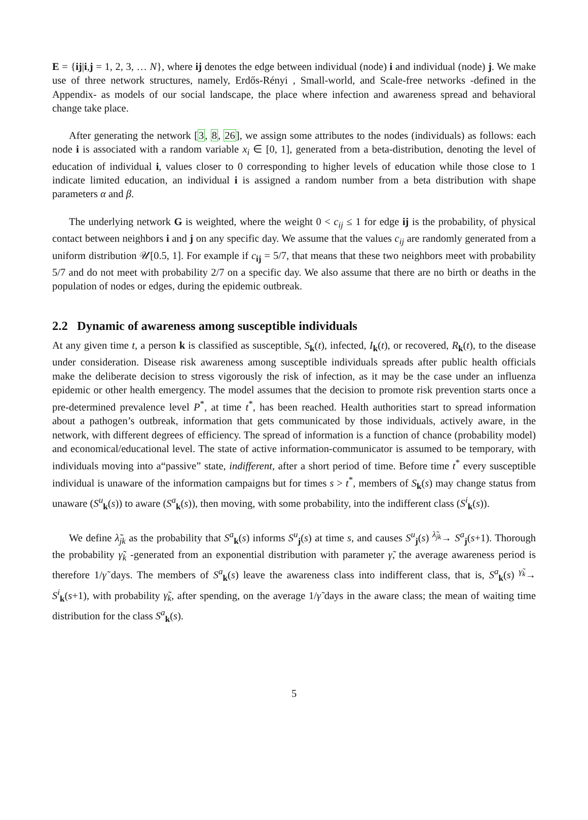E = {ij|i,j = 1, 2, 3, … N}, where ij denotes the edge between individual (node) i and individual (node) j. We make use of three network structures, namely, Erdős-Rényi , Small-world, and Scale-free networks -defined in the Appendix- as models of our social landscape, the place where infection and awareness spread and behavioral change take place.
After generating the network [3, 8, 26], we assign some attributes to the nodes (individuals) as follows: each node i is associated with a random variable x<sub>i</sub> ∈ [0, 1], generated from a beta-distribution, denoting the level of education of individual i, values closer to 0 corresponding to higher levels of education while those close to 1 indicate limited education, an individual i is assigned a random number from a beta distribution with shape parameters α and β.
The underlying network G is weighted, where the weight 0 < c<sub>ij</sub> ≤ 1 for edge ij is the probability, of physical contact between neighbors i and j on any specific day. We assume that the values c<sub>ij</sub> are randomly generated from a uniform distribution 𝒰[0.5, 1]. For example if c<sub>ij</sub> = 5/7, that means that these two neighbors meet with probability 5/7 and do not meet with probability 2/7 on a specific day. We also assume that there are no birth or deaths in the population of nodes or edges, during the epidemic outbreak.
2.2 Dynamic of awareness among susceptible individuals
At any given time t, a person k is classified as susceptible, S<sub>k</sub>(t), infected, I<sub>k</sub>(t), or recovered, R<sub>k</sub>(t), to the disease under consideration. Disease risk awareness among susceptible individuals spreads after public health officials make the deliberate decision to stress vigorously the risk of infection, as it may be the case under an influenza epidemic or other health emergency. The model assumes that the decision to promote risk prevention starts once a pre-determined prevalence level P<sup>*</sup>, at time t<sup>*</sup>, has been reached. Health authorities start to spread information about a pathogen’s outbreak, information that gets communicated by those individuals, actively aware, in the network, with different degrees of efficiency. The spread of information is a function of chance (probability model) and economical/educational level. The state of active information-communicator is assumed to be temporary, with individuals moving into a“passive” state, indifferent, after a short period of time. Before time t<sup>*</sup> every susceptible individual is unaware of the information campaigns but for times s > t<sup>*</sup>, members of S<sub>k</sub>(s) may change status from unaware (S<sup>u</sup><sub>k</sub>(s)) to aware (S<sup>a</sup><sub>k</sub>(s)), then moving, with some probability, into the indifferent class (S<sup>i</sup><sub>k</sub>(s)).
We define λ̃<sub>jk</sub> as the probability that S<sup>a</sup><sub>k</sub>(s) informs S<sup>u</sup><sub>j</sub>(s) at time s, and causes S<sup>u</sup><sub>j</sub>(s) <sup>λ̃<sub>jk</sub></sup>→ S<sup>a</sup><sub>j</sub>(s+1). Thorough the probability γ̃<sub>k</sub> -generated from an exponential distribution with parameter γ̃, the average awareness period is therefore 1/γ̃ days. The members of S<sup>a</sup><sub>k</sub>(s) leave the awareness class into indifferent class, that is, S<sup>a</sup><sub>k</sub>(s) <sup>γ̃<sub>k</sub></sup>→ S<sup>i</sup><sub>k</sub>(s+1), with probability γ̃<sub>k</sub>, after spending, on the average 1/γ̃ days in the aware class; the mean of waiting time distribution for the class S<sup>a</sup><sub>k</sub>(s).
5